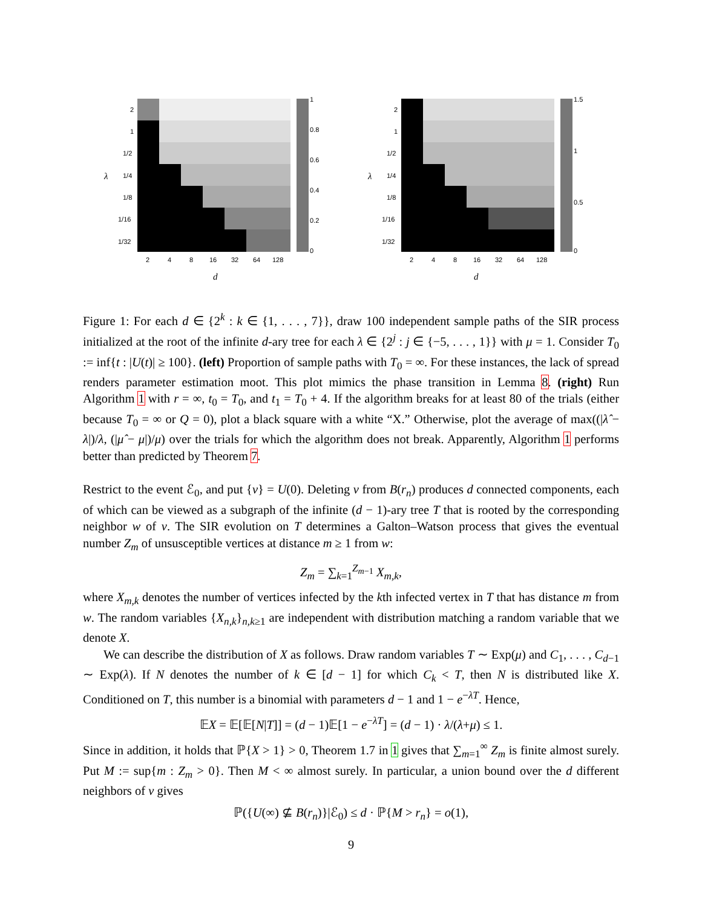1
0.8
0.6
0.4
0.2
0
2
1
1/2
1/4
1/8
1/16
1/32
2
4
8
16
32
64
128
λ
d
1.5
1
0.5
0
2
1
1/2
1/4
1/8
1/16
1/32
2
4
8
16
32
64
128
λ
d
Figure 1: For each d ∈ {2<sup>k</sup> : k ∈ {1, . . . , 7}}, draw 100 independent sample paths of the SIR process initialized at the root of the infinite d-ary tree for each λ ∈ {2<sup>j</sup> : j ∈ {−5, . . . , 1}} with μ = 1. Consider T<sub>0</sub> := inf{t : |U(t)| ≥ 100}. (left) Proportion of sample paths with T<sub>0</sub> = ∞. For these instances, the lack of spread renders parameter estimation moot. This plot mimics the phase transition in Lemma 8. (right) Run Algorithm 1 with r = ∞, t<sub>0</sub> = T<sub>0</sub>, and t<sub>1</sub> = T<sub>0</sub> + 4. If the algorithm breaks for at least 80 of the trials (either because T<sub>0</sub> = ∞ or Q = 0), plot a black square with a white “X.” Otherwise, plot the average of max((|λ̂ − λ|)/λ, (|μ̂ − μ|)/μ) over the trials for which the algorithm does not break. Apparently, Algorithm 1 performs better than predicted by Theorem 7.
Restrict to the event ℰ<sub>0</sub>, and put {v} = U(0). Deleting v from B(r<sub>n</sub>) produces d connected components, each of which can be viewed as a subgraph of the infinite (d − 1)-ary tree T that is rooted by the corresponding neighbor w of v. The SIR evolution on T determines a Galton–Watson process that gives the eventual number Z<sub>m</sub> of unsusceptible vertices at distance m ≥ 1 from w:
Z<sub>m</sub> = ∑<sub>k=1</sub><sup>Z<sub>m−1</sub></sup> X<sub>m,k</sub>,
where X<sub>m,k</sub> denotes the number of vertices infected by the kth infected vertex in T that has distance m from w. The random variables {X<sub>n,k</sub>}<sub>n,k≥1</sub> are independent with distribution matching a random variable that we denote X.
We can describe the distribution of X as follows. Draw random variables T ∼ Exp(μ) and C<sub>1</sub>, . . . , C<sub>d−1</sub> ∼ Exp(λ). If N denotes the number of k ∈ [d − 1] for which C<sub>k</sub> < T, then N is distributed like X. Conditioned on T, this number is a binomial with parameters d − 1 and 1 − e<sup>−λT</sup>. Hence,
𝔼X = 𝔼[𝔼[N|T]] = (d − 1)𝔼[1 − e<sup>−λT</sup>] = (d − 1) · λ/(λ+μ) ≤ 1.
Since in addition, it holds that ℙ{X > 1} > 0, Theorem 1.7 in 1 gives that ∑<sub>m=1</sub><sup>∞</sup> Z<sub>m</sub> is finite almost surely. Put M := sup{m : Z<sub>m</sub> > 0}. Then M < ∞ almost surely. In particular, a union bound over the d different neighbors of v gives
ℙ({U(∞) ⊈ B(r<sub>n</sub>)}|ℰ<sub>0</sub>) ≤ d · ℙ{M > r<sub>n</sub>} = o(1),
9